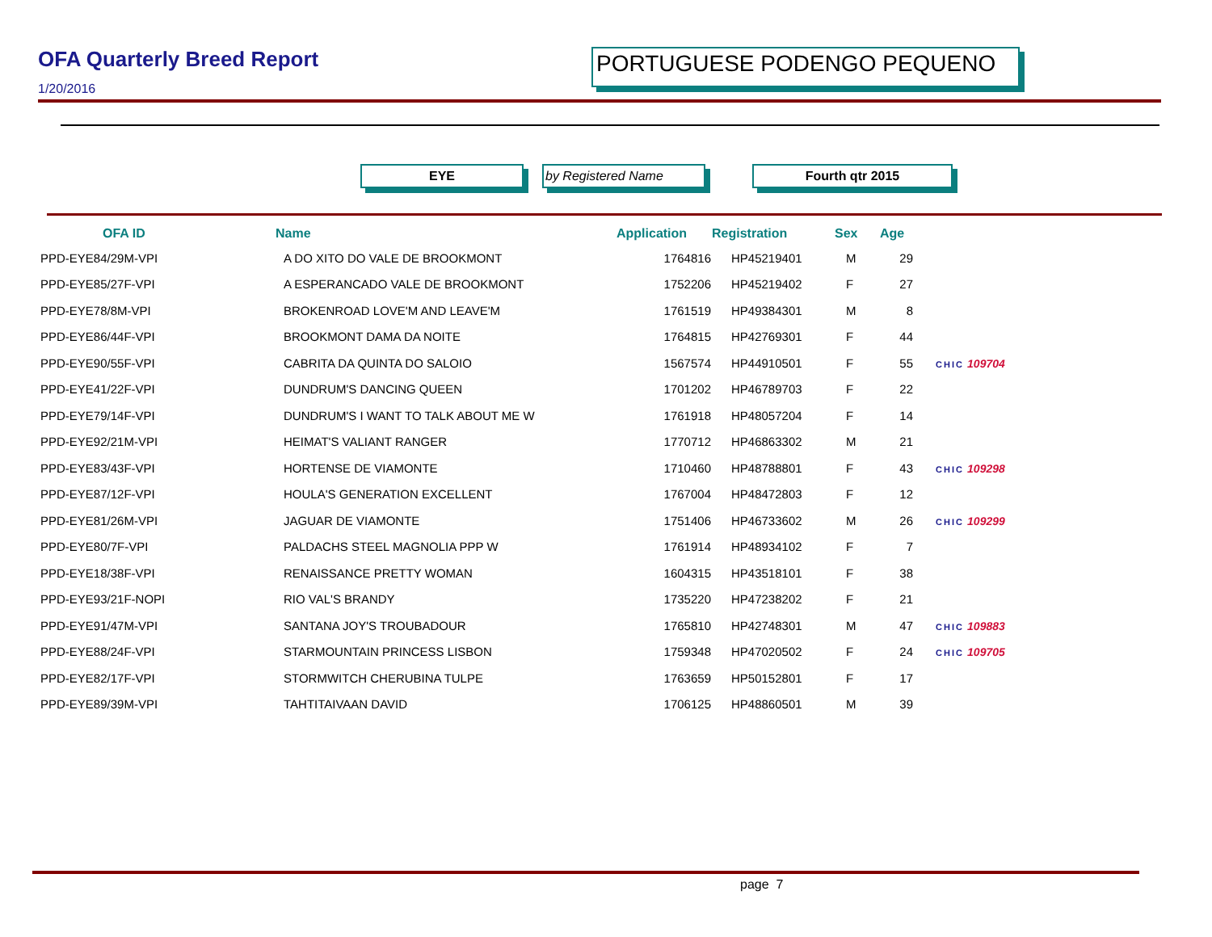OFA Quarterly Breed Report
1/20/2016
PORTUGUESE PODENGO PEQUENO
EYE by Registered Name Fourth qtr 2015
| OFA ID | Name | Application | Registration | Sex | Age | |
| --- | --- | --- | --- | --- | --- | --- |
| PPD-EYE84/29M-VPI | A DO XITO DO VALE DE BROOKMONT | 1764816 | HP45219401 | M | 29 | |
| PPD-EYE85/27F-VPI | A ESPERANCADO VALE DE BROOKMONT | 1752206 | HP45219402 | F | 27 | |
| PPD-EYE78/8M-VPI | BROKENROAD LOVE'M AND LEAVE'M | 1761519 | HP49384301 | M | 8 | |
| PPD-EYE86/44F-VPI | BROOKMONT DAMA DA NOITE | 1764815 | HP42769301 | F | 44 | |
| PPD-EYE90/55F-VPI | CABRITA DA QUINTA DO SALOIO | 1567574 | HP44910501 | F | 55 | CHIC 109704 |
| PPD-EYE41/22F-VPI | DUNDRUM'S DANCING QUEEN | 1701202 | HP46789703 | F | 22 | |
| PPD-EYE79/14F-VPI | DUNDRUM'S I WANT TO TALK ABOUT ME W | 1761918 | HP48057204 | F | 14 | |
| PPD-EYE92/21M-VPI | HEIMAT'S VALIANT RANGER | 1770712 | HP46863302 | M | 21 | |
| PPD-EYE83/43F-VPI | HORTENSE DE VIAMONTE | 1710460 | HP48788801 | F | 43 | CHIC 109298 |
| PPD-EYE87/12F-VPI | HOULA'S GENERATION EXCELLENT | 1767004 | HP48472803 | F | 12 | |
| PPD-EYE81/26M-VPI | JAGUAR DE VIAMONTE | 1751406 | HP46733602 | M | 26 | CHIC 109299 |
| PPD-EYE80/7F-VPI | PALDACHS STEEL MAGNOLIA PPP W | 1761914 | HP48934102 | F | 7 | |
| PPD-EYE18/38F-VPI | RENAISSANCE PRETTY WOMAN | 1604315 | HP43518101 | F | 38 | |
| PPD-EYE93/21F-NOPI | RIO VAL'S BRANDY | 1735220 | HP47238202 | F | 21 | |
| PPD-EYE91/47M-VPI | SANTANA JOY'S TROUBADOUR | 1765810 | HP42748301 | M | 47 | CHIC 109883 |
| PPD-EYE88/24F-VPI | STARMOUNTAIN PRINCESS LISBON | 1759348 | HP47020502 | F | 24 | CHIC 109705 |
| PPD-EYE82/17F-VPI | STORMWITCH CHERUBINA TULPE | 1763659 | HP50152801 | F | 17 | |
| PPD-EYE89/39M-VPI | TAHTITAIVAAN DAVID | 1706125 | HP48860501 | M | 39 | |
page 7